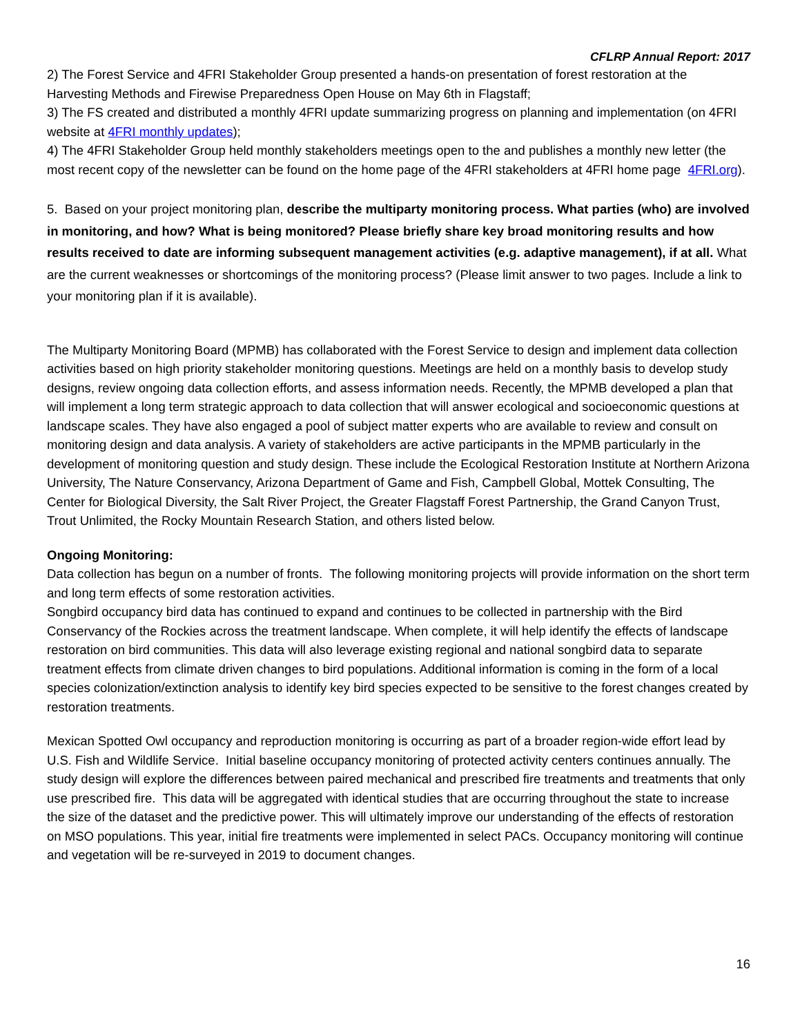CFLRP Annual Report: 2017
2) The Forest Service and 4FRI Stakeholder Group presented a hands-on presentation of forest restoration at the Harvesting Methods and Firewise Preparedness Open House on May 6th in Flagstaff;
3) The FS created and distributed a monthly 4FRI update summarizing progress on planning and implementation (on 4FRI website at 4FRI monthly updates);
4) The 4FRI Stakeholder Group held monthly stakeholders meetings open to the and publishes a monthly new letter (the most recent copy of the newsletter can be found on the home page of the 4FRI stakeholders at 4FRI home page 4FRI.org).
5. Based on your project monitoring plan, describe the multiparty monitoring process. What parties (who) are involved in monitoring, and how? What is being monitored? Please briefly share key broad monitoring results and how results received to date are informing subsequent management activities (e.g. adaptive management), if at all. What are the current weaknesses or shortcomings of the monitoring process? (Please limit answer to two pages. Include a link to your monitoring plan if it is available).
The Multiparty Monitoring Board (MPMB) has collaborated with the Forest Service to design and implement data collection activities based on high priority stakeholder monitoring questions. Meetings are held on a monthly basis to develop study designs, review ongoing data collection efforts, and assess information needs. Recently, the MPMB developed a plan that will implement a long term strategic approach to data collection that will answer ecological and socioeconomic questions at landscape scales. They have also engaged a pool of subject matter experts who are available to review and consult on monitoring design and data analysis. A variety of stakeholders are active participants in the MPMB particularly in the development of monitoring question and study design. These include the Ecological Restoration Institute at Northern Arizona University, The Nature Conservancy, Arizona Department of Game and Fish, Campbell Global, Mottek Consulting, The Center for Biological Diversity, the Salt River Project, the Greater Flagstaff Forest Partnership, the Grand Canyon Trust, Trout Unlimited, the Rocky Mountain Research Station, and others listed below.
Ongoing Monitoring:
Data collection has begun on a number of fronts. The following monitoring projects will provide information on the short term and long term effects of some restoration activities.
Songbird occupancy bird data has continued to expand and continues to be collected in partnership with the Bird Conservancy of the Rockies across the treatment landscape. When complete, it will help identify the effects of landscape restoration on bird communities. This data will also leverage existing regional and national songbird data to separate treatment effects from climate driven changes to bird populations. Additional information is coming in the form of a local species colonization/extinction analysis to identify key bird species expected to be sensitive to the forest changes created by restoration treatments.
Mexican Spotted Owl occupancy and reproduction monitoring is occurring as part of a broader region-wide effort lead by U.S. Fish and Wildlife Service. Initial baseline occupancy monitoring of protected activity centers continues annually. The study design will explore the differences between paired mechanical and prescribed fire treatments and treatments that only use prescribed fire. This data will be aggregated with identical studies that are occurring throughout the state to increase the size of the dataset and the predictive power. This will ultimately improve our understanding of the effects of restoration on MSO populations. This year, initial fire treatments were implemented in select PACs. Occupancy monitoring will continue and vegetation will be re-surveyed in 2019 to document changes.
16